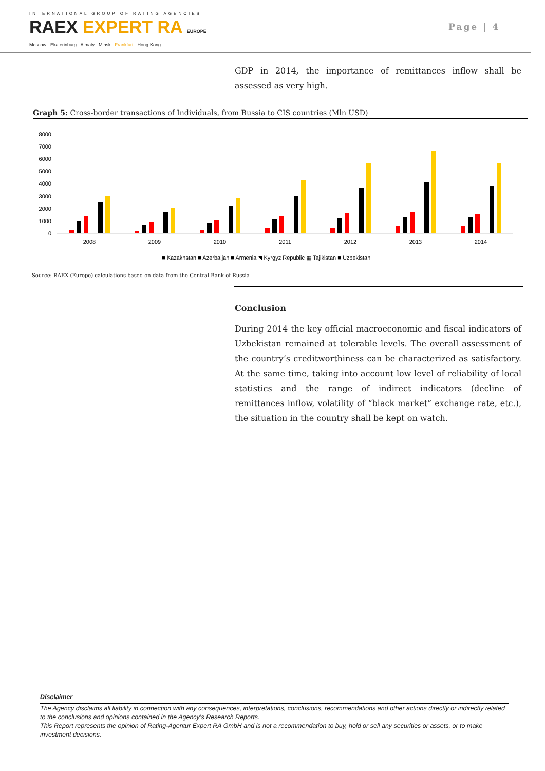INTERNATIONAL GROUP OF RATING AGENCIES
RAEX EXPERT RA EUROPE
Moscow - Ekaterinburg - Almaty - Minsk - Frankfurt - Hong-Kong
Page | 4
GDP in 2014, the importance of remittances inflow shall be assessed as very high.
Graph 5: Cross-border transactions of Individuals, from Russia to CIS countries (Mln USD)
8000
7000
6000
5000
4000
3000
2000
1000
0
2008
2009
2010
2011
2012
2013
2014
■ Kazakhstan ■ Azerbaijan ■ Armenia ◥ Kyrgyz Republic ▦ Tajikistan ■ Uzbekistan
Source: RAEX (Europe) calculations based on data from the Central Bank of Russia
Conclusion
During 2014 the key official macroeconomic and fiscal indicators of Uzbekistan remained at tolerable levels. The overall assessment of the country’s creditworthiness can be characterized as satisfactory. At the same time, taking into account low level of reliability of local statistics and the range of indirect indicators (decline of remittances inflow, volatility of “black market” exchange rate, etc.), the situation in the country shall be kept on watch.
Disclaimer
The Agency disclaims all liability in connection with any consequences, interpretations, conclusions, recommendations and other actions directly or indirectly related to the conclusions and opinions contained in the Agency’s Research Reports.
This Report represents the opinion of Rating-Agentur Expert RA GmbH and is not a recommendation to buy, hold or sell any securities or assets, or to make investment decisions.